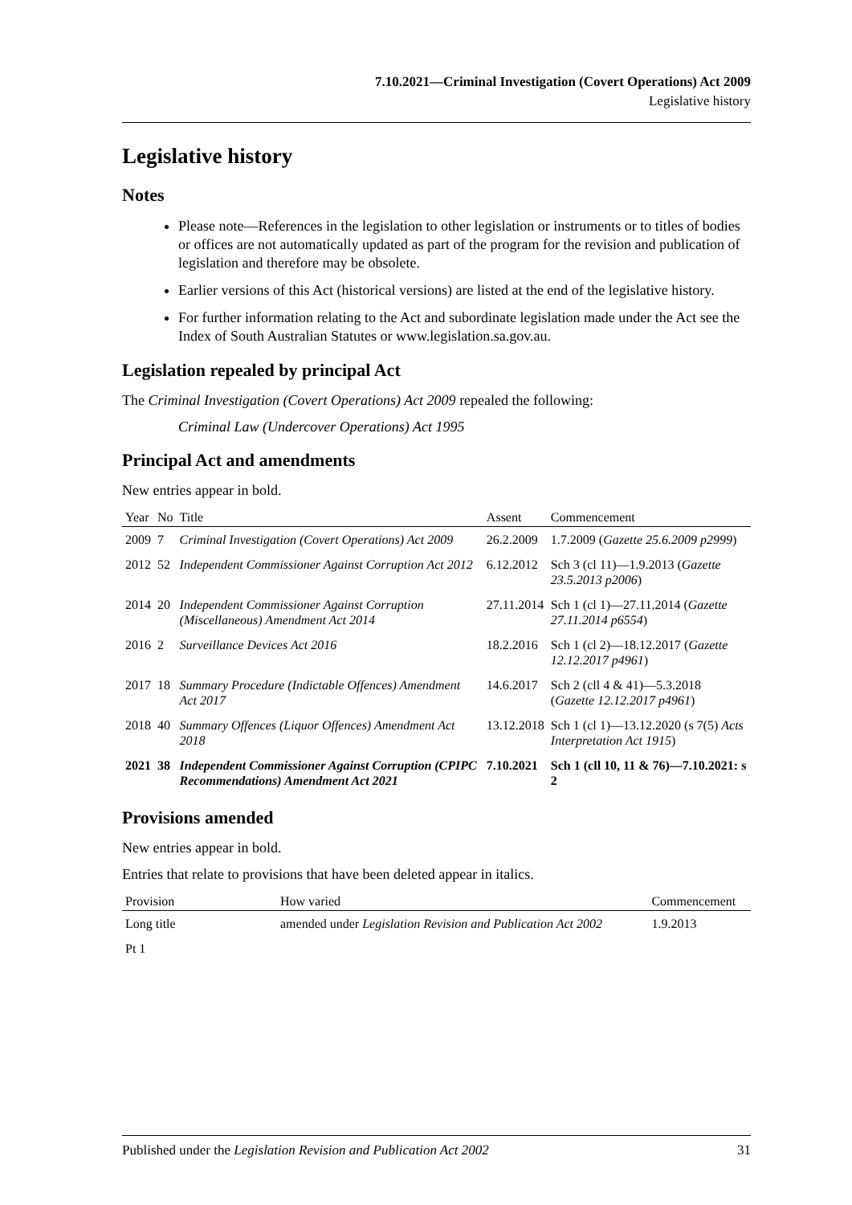7.10.2021—Criminal Investigation (Covert Operations) Act 2009
Legislative history
Legislative history
Notes
Please note—References in the legislation to other legislation or instruments or to titles of bodies or offices are not automatically updated as part of the program for the revision and publication of legislation and therefore may be obsolete.
Earlier versions of this Act (historical versions) are listed at the end of the legislative history.
For further information relating to the Act and subordinate legislation made under the Act see the Index of South Australian Statutes or www.legislation.sa.gov.au.
Legislation repealed by principal Act
The Criminal Investigation (Covert Operations) Act 2009 repealed the following:
Criminal Law (Undercover Operations) Act 1995
Principal Act and amendments
New entries appear in bold.
| Year | No | Title | Assent | Commencement |
| --- | --- | --- | --- | --- |
| 2009 | 7 | Criminal Investigation (Covert Operations) Act 2009 | 26.2.2009 | 1.7.2009 ( Gazette 25.6.2009 p2999 ) |
| 2012 | 52 | Independent Commissioner Against Corruption Act 2012 | 6.12.2012 | Sch 3 (cl 11)—1.9.2013 ( Gazette 23.5.2013 p2006 ) |
| 2014 | 20 | Independent Commissioner Against Corruption (Miscellaneous) Amendment Act 2014 | 27.11.2014 | Sch 1 (cl 1)—27.11.2014 ( Gazette 27.11.2014 p6554 ) |
| 2016 | 2 | Surveillance Devices Act 2016 | 18.2.2016 | Sch 1 (cl 2)—18.12.2017 ( Gazette 12.12.2017 p4961 ) |
| 2017 | 18 | Summary Procedure (Indictable Offences) Amendment Act 2017 | 14.6.2017 | Sch 2 (cll 4 & 41)—5.3.2018 ( Gazette 12.12.2017 p4961 ) |
| 2018 | 40 | Summary Offences (Liquor Offences) Amendment Act 2018 | 13.12.2018 | Sch 1 (cl 1)—13.12.2020 (s 7(5) Acts Interpretation Act 1915 ) |
| 2021 | 38 | Independent Commissioner Against Corruption (CPIPC Recommendations) Amendment Act 2021 | 7.10.2021 | Sch 1 (cll 10, 11 & 76)—7.10.2021: s 2 |
Provisions amended
New entries appear in bold.
Entries that relate to provisions that have been deleted appear in italics.
| Provision | How varied | Commencement |
| --- | --- | --- |
| Long title | amended under Legislation Revision and Publication Act 2002 | 1.9.2013 |
| Pt 1 | | |
Published under the Legislation Revision and Publication Act 2002 31